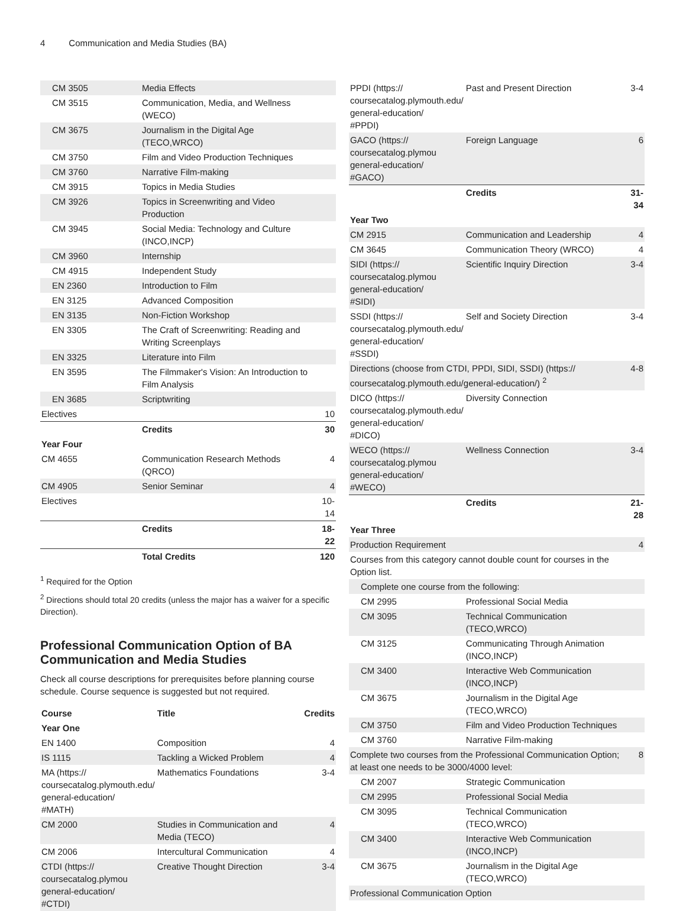4 Communication and Media Studies (BA)
| CM 3505 | Media Effects | |
| CM 3515 | Communication, Media, and Wellness (WECO) | |
| CM 3675 | Journalism in the Digital Age (TECO,WRCO) | |
| CM 3750 | Film and Video Production Techniques | |
| CM 3760 | Narrative Film-making | |
| CM 3915 | Topics in Media Studies | |
| CM 3926 | Topics in Screenwriting and Video Production | |
| CM 3945 | Social Media: Technology and Culture (INCO,INCP) | |
| CM 3960 | Internship | |
| CM 4915 | Independent Study | |
| EN 2360 | Introduction to Film | |
| EN 3125 | Advanced Composition | |
| EN 3135 | Non-Fiction Workshop | |
| EN 3305 | The Craft of Screenwriting: Reading and Writing Screenplays | |
| EN 3325 | Literature into Film | |
| EN 3595 | The Filmmaker's Vision: An Introduction to Film Analysis | |
| EN 3685 | Scriptwriting | |
| Electives | | 10 |
| | Credits | 30 |
| Year Four | | |
| CM 4655 | Communication Research Methods (QRCO) | 4 |
| CM 4905 | Senior Seminar | 4 |
| Electives | | 10-14 |
| | Credits | 18-22 |
| | Total Credits | 120 |
<sup>1</sup> Required for the Option
<sup>2</sup> Directions should total 20 credits (unless the major has a waiver for a specific Direction).
Professional Communication Option of BA Communication and Media Studies
Check all course descriptions for prerequisites before planning course schedule. Course sequence is suggested but not required.
| Course | Title | Credits |
| --- | --- | --- |
| Year One | | |
| EN 1400 | Composition | 4 |
| IS 1115 | Tackling a Wicked Problem | 4 |
| MA (https:// coursecatalog.plymouth.edu/ general-education/ #MATH) | Mathematics Foundations | 3-4 |
| CM 2000 | Studies in Communication and Media (TECO) | 4 |
| CM 2006 | Intercultural Communication | 4 |
| CTDI (https:// coursecatalog.plymou general-education/ #CTDI) | Creative Thought Direction | 3-4 |
| PPDI (https:// coursecatalog.plymouth.edu/ general-education/ #PPDI) | Past and Present Direction | 3-4 |
| GACO (https:// coursecatalog.plymou general-education/ #GACO) | Foreign Language | 6 |
| | Credits | 31-34 |
| Year Two | | |
| CM 2915 | Communication and Leadership | 4 |
| CM 3645 | Communication Theory (WRCO) | 4 |
| SIDI (https:// coursecatalog.plymou general-education/ #SIDI) | Scientific Inquiry Direction | 3-4 |
| SSDI (https:// coursecatalog.plymouth.edu/ general-education/ #SSDI) | Self and Society Direction | 3-4 |
| Directions (choose from CTDI, PPDI, SIDI, SSDI) (https:// coursecatalog.plymouth.edu/general-education/) <sup>2</sup> | | 4-8 |
| DICO (https:// coursecatalog.plymouth.edu/ general-education/ #DICO) | Diversity Connection | |
| WECO (https:// coursecatalog.plymou general-education/ #WECO) | Wellness Connection | 3-4 |
| | Credits | 21-28 |
| Year Three | | |
| Production Requirement | | 4 |
| Courses from this category cannot double count for courses in the Option list. | | |
| Complete one course from the following: | | |
| CM 2995 | Professional Social Media | |
| CM 3095 | Technical Communication (TECO,WRCO) | |
| CM 3125 | Communicating Through Animation (INCO,INCP) | |
| CM 3400 | Interactive Web Communication (INCO,INCP) | |
| CM 3675 | Journalism in the Digital Age (TECO,WRCO) | |
| CM 3750 | Film and Video Production Techniques | |
| CM 3760 | Narrative Film-making | |
| Complete two courses from the Professional Communication Option; at least one needs to be 3000/4000 level: | | 8 |
| CM 2007 | Strategic Communication | |
| CM 2995 | Professional Social Media | |
| CM 3095 | Technical Communication (TECO,WRCO) | |
| CM 3400 | Interactive Web Communication (INCO,INCP) | |
| CM 3675 | Journalism in the Digital Age (TECO,WRCO) | |
| Professional Communication Option | | |